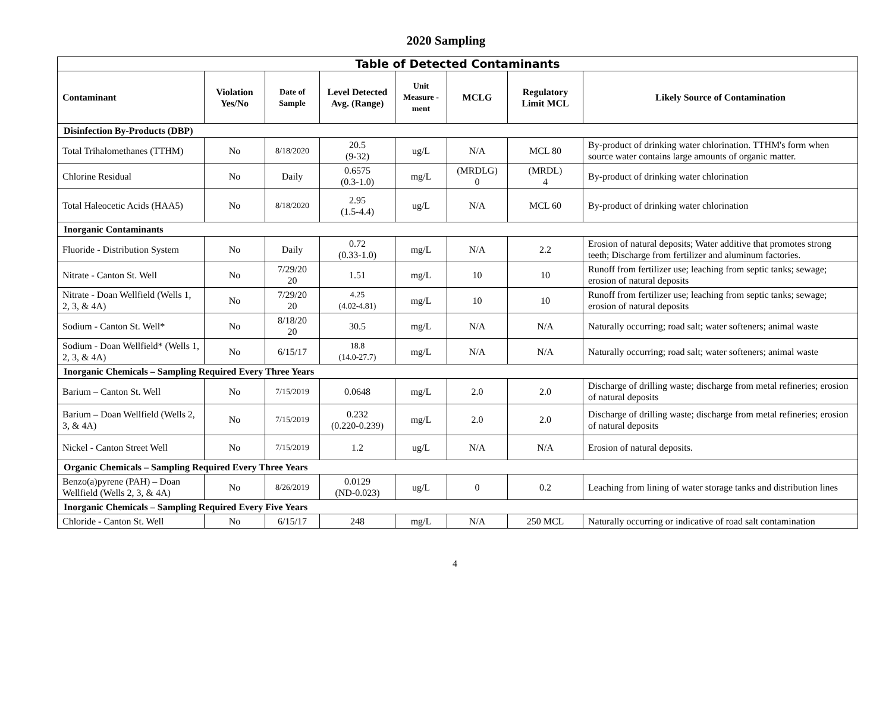2020 Sampling
| Table of Detected Contaminants | | | | | | | |
| Contaminant | Violation Yes/No | Date of Sample | Level Detected Avg. (Range) | Unit Measure -ment | MCLG | Regulatory Limit MCL | Likely Source of Contamination |
| Disinfection By-Products (DBP) | | | | | | | |
| Total Trihalomethanes (TTHM) | No | 8/18/2020 | 20.5 (9-32) | ug/L | N/A | MCL 80 | By-product of drinking water chlorination. TTHM's form when source water contains large amounts of organic matter. |
| Chlorine Residual | No | Daily | 0.6575 (0.3-1.0) | mg/L | (MRDLG) 0 | (MRDL) 4 | By-product of drinking water chlorination |
| Total Haleocetic Acids (HAA5) | No | 8/18/2020 | 2.95 (1.5-4.4) | ug/L | N/A | MCL 60 | By-product of drinking water chlorination |
| Inorganic Contaminants | | | | | | | |
| Fluoride - Distribution System | No | Daily | 0.72 (0.33-1.0) | mg/L | N/A | 2.2 | Erosion of natural deposits; Water additive that promotes strong teeth; Discharge from fertilizer and aluminum factories. |
| Nitrate - Canton St. Well | No | 7/29/20 20 | 1.51 | mg/L | 10 | 10 | Runoff from fertilizer use; leaching from septic tanks; sewage; erosion of natural deposits |
| Nitrate - Doan Wellfield (Wells 1, 2, 3, & 4A) | No | 7/29/20 20 | 4.25 (4.02-4.81) | mg/L | 10 | 10 | Runoff from fertilizer use; leaching from septic tanks; sewage; erosion of natural deposits |
| Sodium - Canton St. Well* | No | 8/18/20 20 | 30.5 | mg/L | N/A | N/A | Naturally occurring; road salt; water softeners; animal waste |
| Sodium - Doan Wellfield* (Wells 1, 2, 3, & 4A) | No | 6/15/17 | 18.8 (14.0-27.7) | mg/L | N/A | N/A | Naturally occurring; road salt; water softeners; animal waste |
| Inorganic Chemicals – Sampling Required Every Three Years | | | | | | | |
| Barium – Canton St. Well | No | 7/15/2019 | 0.0648 | mg/L | 2.0 | 2.0 | Discharge of drilling waste; discharge from metal refineries; erosion of natural deposits |
| Barium – Doan Wellfield (Wells 2, 3, & 4A) | No | 7/15/2019 | 0.232 (0.220-0.239) | mg/L | 2.0 | 2.0 | Discharge of drilling waste; discharge from metal refineries; erosion of natural deposits |
| Nickel - Canton Street Well | No | 7/15/2019 | 1.2 | ug/L | N/A | N/A | Erosion of natural deposits. |
| Organic Chemicals – Sampling Required Every Three Years | | | | | | | |
| Benzo(a)pyrene (PAH) – Doan Wellfield (Wells 2, 3, & 4A) | No | 8/26/2019 | 0.0129 (ND-0.023) | ug/L | 0 | 0.2 | Leaching from lining of water storage tanks and distribution lines |
| Inorganic Chemicals – Sampling Required Every Five Years | | | | | | | |
| Chloride - Canton St. Well | No | 6/15/17 | 248 | mg/L | N/A | 250 MCL | Naturally occurring or indicative of road salt contamination |
4